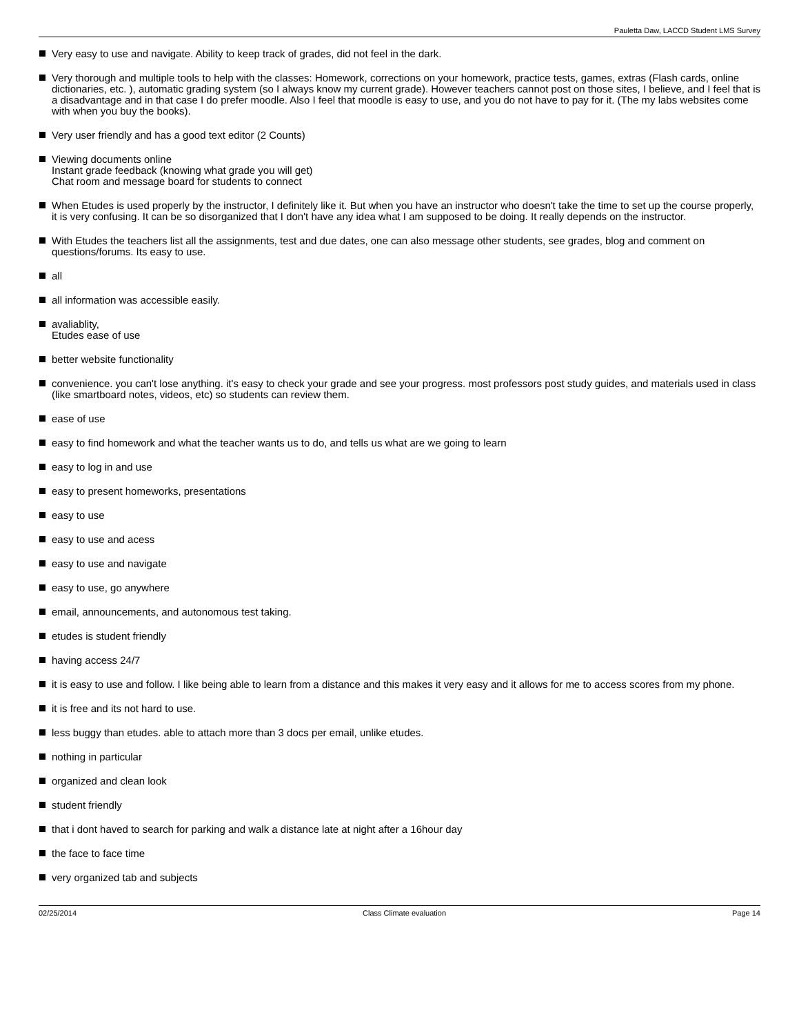Pauletta Daw, LACCD Student LMS Survey
Very easy to use and navigate. Ability to keep track of grades, did not feel in the dark.
Very thorough and multiple tools to help with the classes: Homework, corrections on your homework, practice tests, games, extras (Flash cards, online dictionaries, etc. ), automatic grading system (so I always know my current grade). However teachers cannot post on those sites, I believe, and I feel that is a disadvantage and in that case I do prefer moodle. Also I feel that moodle is easy to use, and you do not have to pay for it. (The my labs websites come with when you buy the books).
Very user friendly and has a good text editor (2 Counts)
Viewing documents online
Instant grade feedback (knowing what grade you will get)
Chat room and message board for students to connect
When Etudes is used properly by the instructor, I definitely like it. But when you have an instructor who doesn't take the time to set up the course properly, it is very confusing. It can be so disorganized that I don't have any idea what I am supposed to be doing. It really depends on the instructor.
With Etudes the teachers list all the assignments, test and due dates, one can also message other students, see grades, blog and comment on questions/forums. Its easy to use.
all
all information was accessible easily.
avaliablity,
Etudes ease of use
better website functionality
convenience. you can't lose anything. it's easy to check your grade and see your progress. most professors post study guides, and materials used in class (like smartboard notes, videos, etc) so students can review them.
ease of use
easy to find homework and what the teacher wants us to do, and tells us what are we going to learn
easy to log in and use
easy to present homeworks, presentations
easy to use
easy to use and acess
easy to use and navigate
easy to use, go anywhere
email, announcements, and autonomous test taking.
etudes is student friendly
having access 24/7
it is easy to use and follow. I like being able to learn from a distance and this makes it very easy and it allows for me to access scores from my phone.
it is free and its not hard to use.
less buggy than etudes. able to attach more than 3 docs per email, unlike etudes.
nothing in particular
organized and clean look
student friendly
that i dont haved to search for parking and walk a distance late at night after a 16hour day
the face to face time
very organized tab and subjects
02/25/2014 Class Climate evaluation Page 14